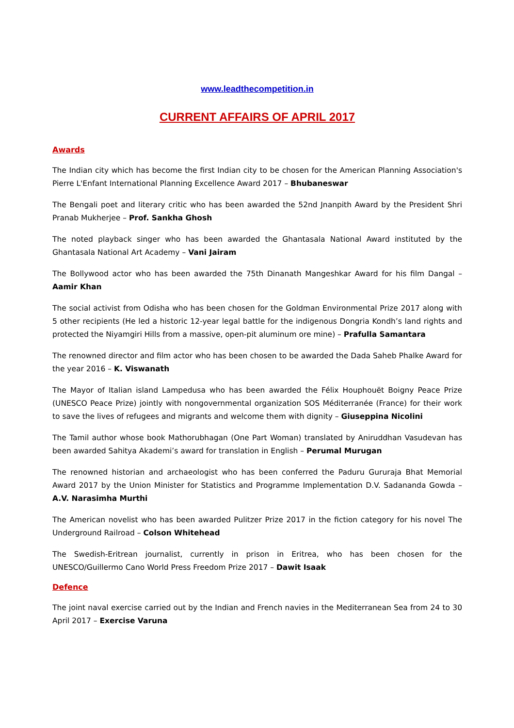www.leadthecompetition.in
CURRENT AFFAIRS OF APRIL 2017
Awards
The Indian city which has become the first Indian city to be chosen for the American Planning Association's Pierre L'Enfant International Planning Excellence Award 2017 – Bhubaneswar
The Bengali poet and literary critic who has been awarded the 52nd Jnanpith Award by the President Shri Pranab Mukherjee – Prof. Sankha Ghosh
The noted playback singer who has been awarded the Ghantasala National Award instituted by the Ghantasala National Art Academy – Vani Jairam
The Bollywood actor who has been awarded the 75th Dinanath Mangeshkar Award for his film Dangal – Aamir Khan
The social activist from Odisha who has been chosen for the Goldman Environmental Prize 2017 along with 5 other recipients (He led a historic 12-year legal battle for the indigenous Dongria Kondh’s land rights and protected the Niyamgiri Hills from a massive, open-pit aluminum ore mine) – Prafulla Samantara
The renowned director and film actor who has been chosen to be awarded the Dada Saheb Phalke Award for the year 2016 – K. Viswanath
The Mayor of Italian island Lampedusa who has been awarded the Félix Houphouët Boigny Peace Prize (UNESCO Peace Prize) jointly with nongovernmental organization SOS Méditerranée (France) for their work to save the lives of refugees and migrants and welcome them with dignity – Giuseppina Nicolini
The Tamil author whose book Mathorubhagan (One Part Woman) translated by Aniruddhan Vasudevan has been awarded Sahitya Akademi’s award for translation in English – Perumal Murugan
The renowned historian and archaeologist who has been conferred the Paduru Gururaja Bhat Memorial Award 2017 by the Union Minister for Statistics and Programme Implementation D.V. Sadananda Gowda – A.V. Narasimha Murthi
The American novelist who has been awarded Pulitzer Prize 2017 in the fiction category for his novel The Underground Railroad – Colson Whitehead
The Swedish-Eritrean journalist, currently in prison in Eritrea, who has been chosen for the UNESCO/Guillermo Cano World Press Freedom Prize 2017 – Dawit Isaak
Defence
The joint naval exercise carried out by the Indian and French navies in the Mediterranean Sea from 24 to 30 April 2017 – Exercise Varuna